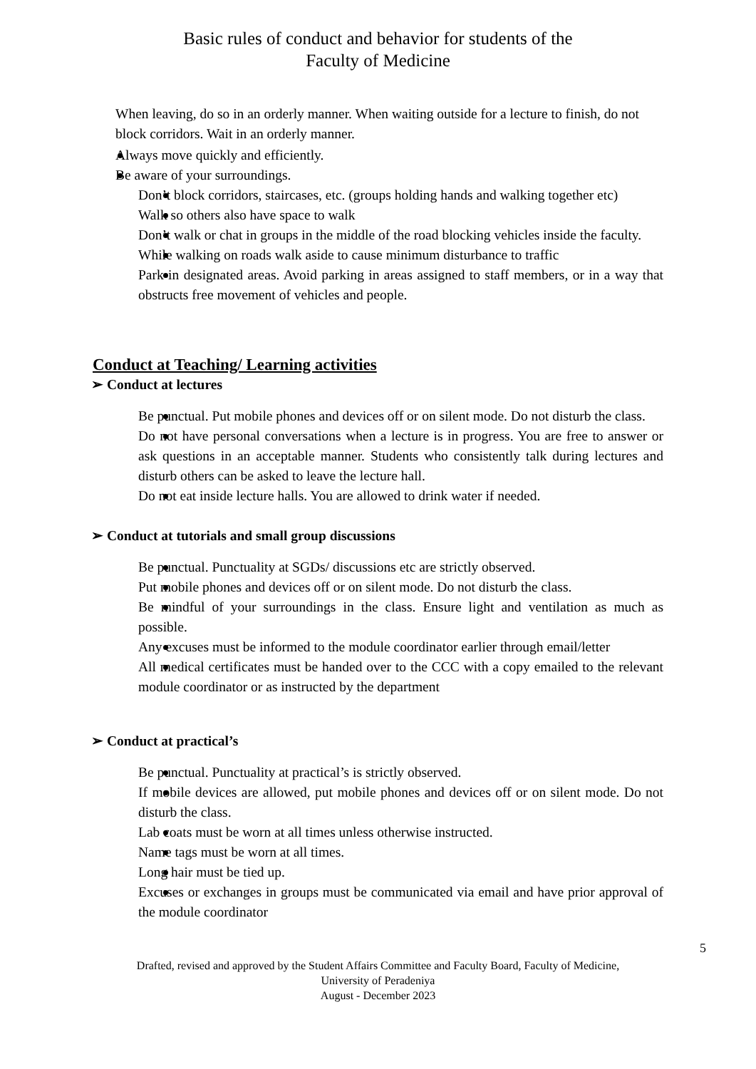Basic rules of conduct and behavior for students of the
Faculty of Medicine
When leaving, do so in an orderly manner. When waiting outside for a lecture to finish, do not block corridors. Wait in an orderly manner.
Always move quickly and efficiently.
Be aware of your surroundings.
Don’t block corridors, staircases, etc. (groups holding hands and walking together etc)
Walk so others also have space to walk
Don’t walk or chat in groups in the middle of the road blocking vehicles inside the faculty.
While walking on roads walk aside to cause minimum disturbance to traffic
Park in designated areas. Avoid parking in areas assigned to staff members, or in a way that obstructs free movement of vehicles and people.
Conduct at Teaching/ Learning activities
➢ Conduct at lectures
Be punctual. Put mobile phones and devices off or on silent mode. Do not disturb the class.
Do not have personal conversations when a lecture is in progress. You are free to answer or ask questions in an acceptable manner. Students who consistently talk during lectures and disturb others can be asked to leave the lecture hall.
Do not eat inside lecture halls. You are allowed to drink water if needed.
➢ Conduct at tutorials and small group discussions
Be punctual. Punctuality at SGDs/ discussions etc are strictly observed.
Put mobile phones and devices off or on silent mode. Do not disturb the class.
Be mindful of your surroundings in the class. Ensure light and ventilation as much as possible.
Any excuses must be informed to the module coordinator earlier through email/letter
All medical certificates must be handed over to the CCC with a copy emailed to the relevant module coordinator or as instructed by the department
➢ Conduct at practical’s
Be punctual. Punctuality at practical’s is strictly observed.
If mobile devices are allowed, put mobile phones and devices off or on silent mode. Do not disturb the class.
Lab coats must be worn at all times unless otherwise instructed.
Name tags must be worn at all times.
Long hair must be tied up.
Excuses or exchanges in groups must be communicated via email and have prior approval of the module coordinator
5
Drafted, revised and approved by the Student Affairs Committee and Faculty Board, Faculty of Medicine,
University of Peradeniya
August - December 2023